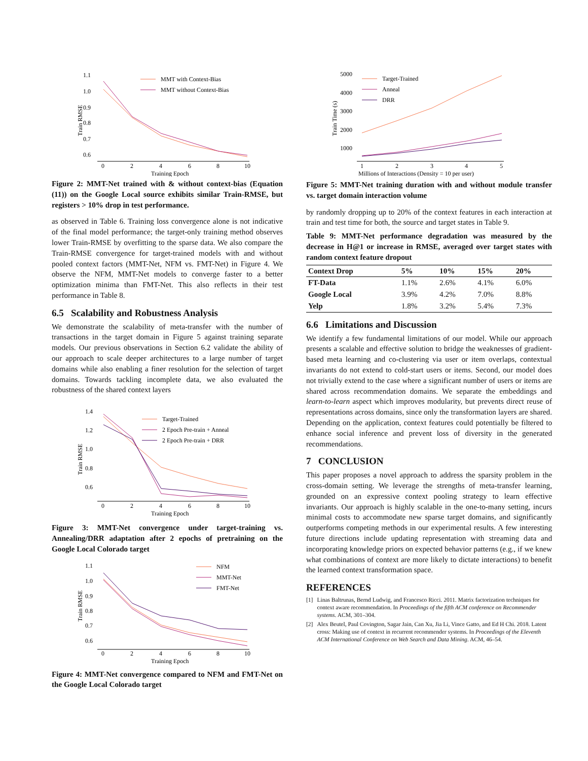1.1
1.0
0.9
0.8
0.7
0.6
0
2
4
6
8
10
Training Epoch
Train RMSE
MMT with Context-Bias
MMT without Context-Bias
Figure 2: MMT-Net trained with & without context-bias (Equation (11)) on the Google Local source exhibits similar Train-RMSE, but registers > 10% drop in test performance.
as observed in Table 6. Training loss convergence alone is not indicative of the final model performance; the target-only training method observes lower Train-RMSE by overfitting to the sparse data. We also compare the Train-RMSE convergence for target-trained models with and without pooled context factors (MMT-Net, NFM vs. FMT-Net) in Figure 4. We observe the NFM, MMT-Net models to converge faster to a better optimization minima than FMT-Net. This also reflects in their test performance in Table 8.
6.5 Scalability and Robustness Analysis
We demonstrate the scalability of meta-transfer with the number of transactions in the target domain in Figure 5 against training separate models. Our previous observations in Section 6.2 validate the ability of our approach to scale deeper architectures to a large number of target domains while also enabling a finer resolution for the selection of target domains. Towards tackling incomplete data, we also evaluated the robustness of the shared context layers
1.4
1.2
1.0
0.8
0.6
0
2
4
6
8
10
Training Epoch
Train RMSE
Target-Trained
2 Epoch Pre-train + Anneal
2 Epoch Pre-train + DRR
Figure 3: MMT-Net convergence under target-training vs. Annealing/DRR adaptation after 2 epochs of pretraining on the Google Local Colorado target
1.1
1.0
0.9
0.8
0.7
0.6
0
2
4
6
8
10
Training Epoch
Train RMSE
NFM
MMT-Net
FMT-Net
Figure 4: MMT-Net convergence compared to NFM and FMT-Net on the Google Local Colorado target
5000
4000
3000
2000
1000
1
2
3
4
5
Millions of Interactions (Density = 10 per user)
Train Time (s)
Target-Trained
Anneal
DRR
Figure 5: MMT-Net training duration with and without module transfer vs. target domain interaction volume
by randomly dropping up to 20% of the context features in each interaction at train and test time for both, the source and target states in Table 9.
Table 9: MMT-Net performance degradation was measured by the decrease in H@1 or increase in RMSE, averaged over target states with random context feature dropout
| Context Drop | 5% | 10% | 15% | 20% |
| --- | --- | --- | --- | --- |
| FT-Data | 1.1% | 2.6% | 4.1% | 6.0% |
| Google Local | 3.9% | 4.2% | 7.0% | 8.8% |
| Yelp | 1.8% | 3.2% | 5.4% | 7.3% |
6.6 Limitations and Discussion
We identify a few fundamental limitations of our model. While our approach presents a scalable and effective solution to bridge the weaknesses of gradient-based meta learning and co-clustering via user or item overlaps, contextual invariants do not extend to cold-start users or items. Second, our model does not trivially extend to the case where a significant number of users or items are shared across recommendation domains. We separate the embeddings and learn-to-learn aspect which improves modularity, but prevents direct reuse of representations across domains, since only the transformation layers are shared. Depending on the application, context features could potentially be filtered to enhance social inference and prevent loss of diversity in the generated recommendations.
7 CONCLUSION
This paper proposes a novel approach to address the sparsity problem in the cross-domain setting. We leverage the strengths of meta-transfer learning, grounded on an expressive context pooling strategy to learn effective invariants. Our approach is highly scalable in the one-to-many setting, incurs minimal costs to accommodate new sparse target domains, and significantly outperforms competing methods in our experimental results. A few interesting future directions include updating representation with streaming data and incorporating knowledge priors on expected behavior patterns (e.g., if we knew what combinations of context are more likely to dictate interactions) to benefit the learned context transformation space.
REFERENCES
[1] Linas Baltrunas, Bernd Ludwig, and Francesco Ricci. 2011. Matrix factorization techniques for context aware recommendation. In Proceedings of the fifth ACM conference on Recommender systems. ACM, 301–304.
[2] Alex Beutel, Paul Covington, Sagar Jain, Can Xu, Jia Li, Vince Gatto, and Ed H Chi. 2018. Latent cross: Making use of context in recurrent recommender systems. In Proceedings of the Eleventh ACM International Conference on Web Search and Data Mining. ACM, 46–54.